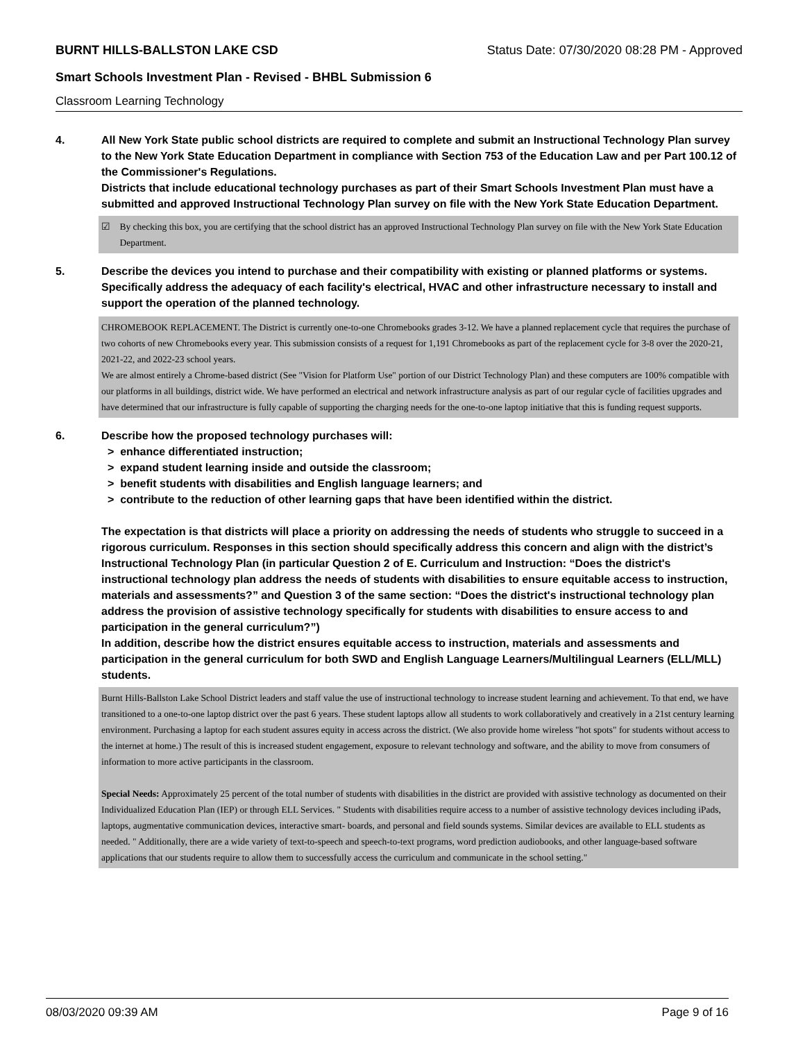BURNT HILLS-BALLSTON LAKE CSD Status Date: 07/30/2020 08:28 PM - Approved
Smart Schools Investment Plan - Revised - BHBL Submission 6
Classroom Learning Technology
4. All New York State public school districts are required to complete and submit an Instructional Technology Plan survey to the New York State Education Department in compliance with Section 753 of the Education Law and per Part 100.12 of the Commissioner's Regulations.
Districts that include educational technology purchases as part of their Smart Schools Investment Plan must have a submitted and approved Instructional Technology Plan survey on file with the New York State Education Department.
☑ By checking this box, you are certifying that the school district has an approved Instructional Technology Plan survey on file with the New York State Education Department.
5. Describe the devices you intend to purchase and their compatibility with existing or planned platforms or systems. Specifically address the adequacy of each facility's electrical, HVAC and other infrastructure necessary to install and support the operation of the planned technology.
CHROMEBOOK REPLACEMENT. The District is currently one-to-one Chromebooks grades 3-12. We have a planned replacement cycle that requires the purchase of two cohorts of new Chromebooks every year. This submission consists of a request for 1,191 Chromebooks as part of the replacement cycle for 3-8 over the 2020-21, 2021-22, and 2022-23 school years.
We are almost entirely a Chrome-based district (See "Vision for Platform Use" portion of our District Technology Plan) and these computers are 100% compatible with our platforms in all buildings, district wide. We have performed an electrical and network infrastructure analysis as part of our regular cycle of facilities upgrades and have determined that our infrastructure is fully capable of supporting the charging needs for the one-to-one laptop initiative that this is funding request supports.
6. Describe how the proposed technology purchases will:
> enhance differentiated instruction;
> expand student learning inside and outside the classroom;
> benefit students with disabilities and English language learners; and
> contribute to the reduction of other learning gaps that have been identified within the district.
The expectation is that districts will place a priority on addressing the needs of students who struggle to succeed in a rigorous curriculum. Responses in this section should specifically address this concern and align with the district’s Instructional Technology Plan (in particular Question 2 of E. Curriculum and Instruction: “Does the district's instructional technology plan address the needs of students with disabilities to ensure equitable access to instruction, materials and assessments?” and Question 3 of the same section: “Does the district's instructional technology plan address the provision of assistive technology specifically for students with disabilities to ensure access to and participation in the general curriculum?”)
In addition, describe how the district ensures equitable access to instruction, materials and assessments and participation in the general curriculum for both SWD and English Language Learners/Multilingual Learners (ELL/MLL) students.
Burnt Hills-Ballston Lake School District leaders and staff value the use of instructional technology to increase student learning and achievement. To that end, we have transitioned to a one-to-one laptop district over the past 6 years. These student laptops allow all students to work collaboratively and creatively in a 21st century learning environment. Purchasing a laptop for each student assures equity in access across the district. (We also provide home wireless "hot spots" for students without access to the internet at home.) The result of this is increased student engagement, exposure to relevant technology and software, and the ability to move from consumers of information to more active participants in the classroom.
Special Needs: Approximately 25 percent of the total number of students with disabilities in the district are provided with assistive technology as documented on their Individualized Education Plan (IEP) or through ELL Services. " Students with disabilities require access to a number of assistive technology devices including iPads, laptops, augmentative communication devices, interactive smart- boards, and personal and field sounds systems. Similar devices are available to ELL students as needed. " Additionally, there are a wide variety of text-to-speech and speech-to-text programs, word prediction audiobooks, and other language-based software applications that our students require to allow them to successfully access the curriculum and communicate in the school setting."
08/03/2020 09:39 AM Page 9 of 16